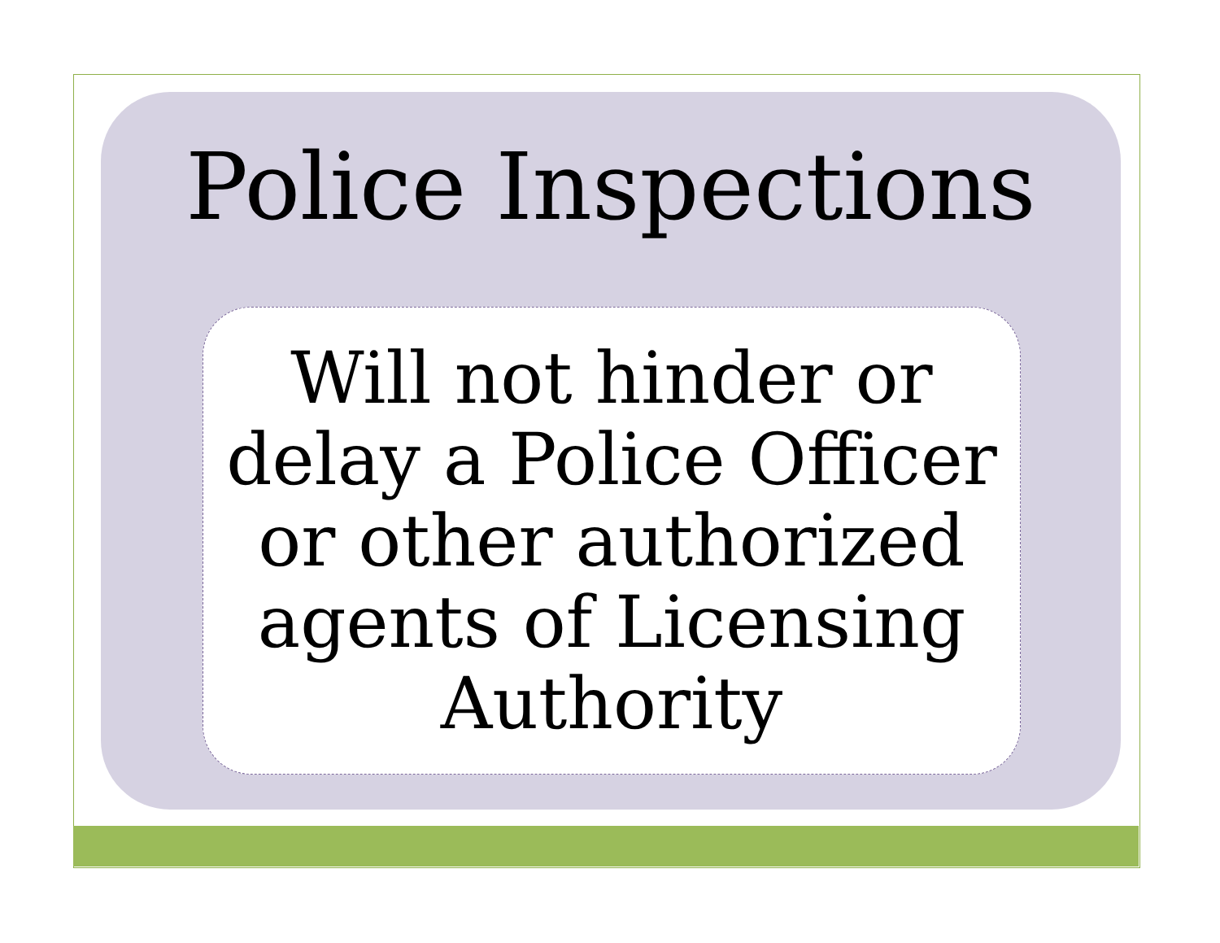Police Inspections
Will not hinder or
delay a Police Officer
or other authorized
agents of Licensing
Authority